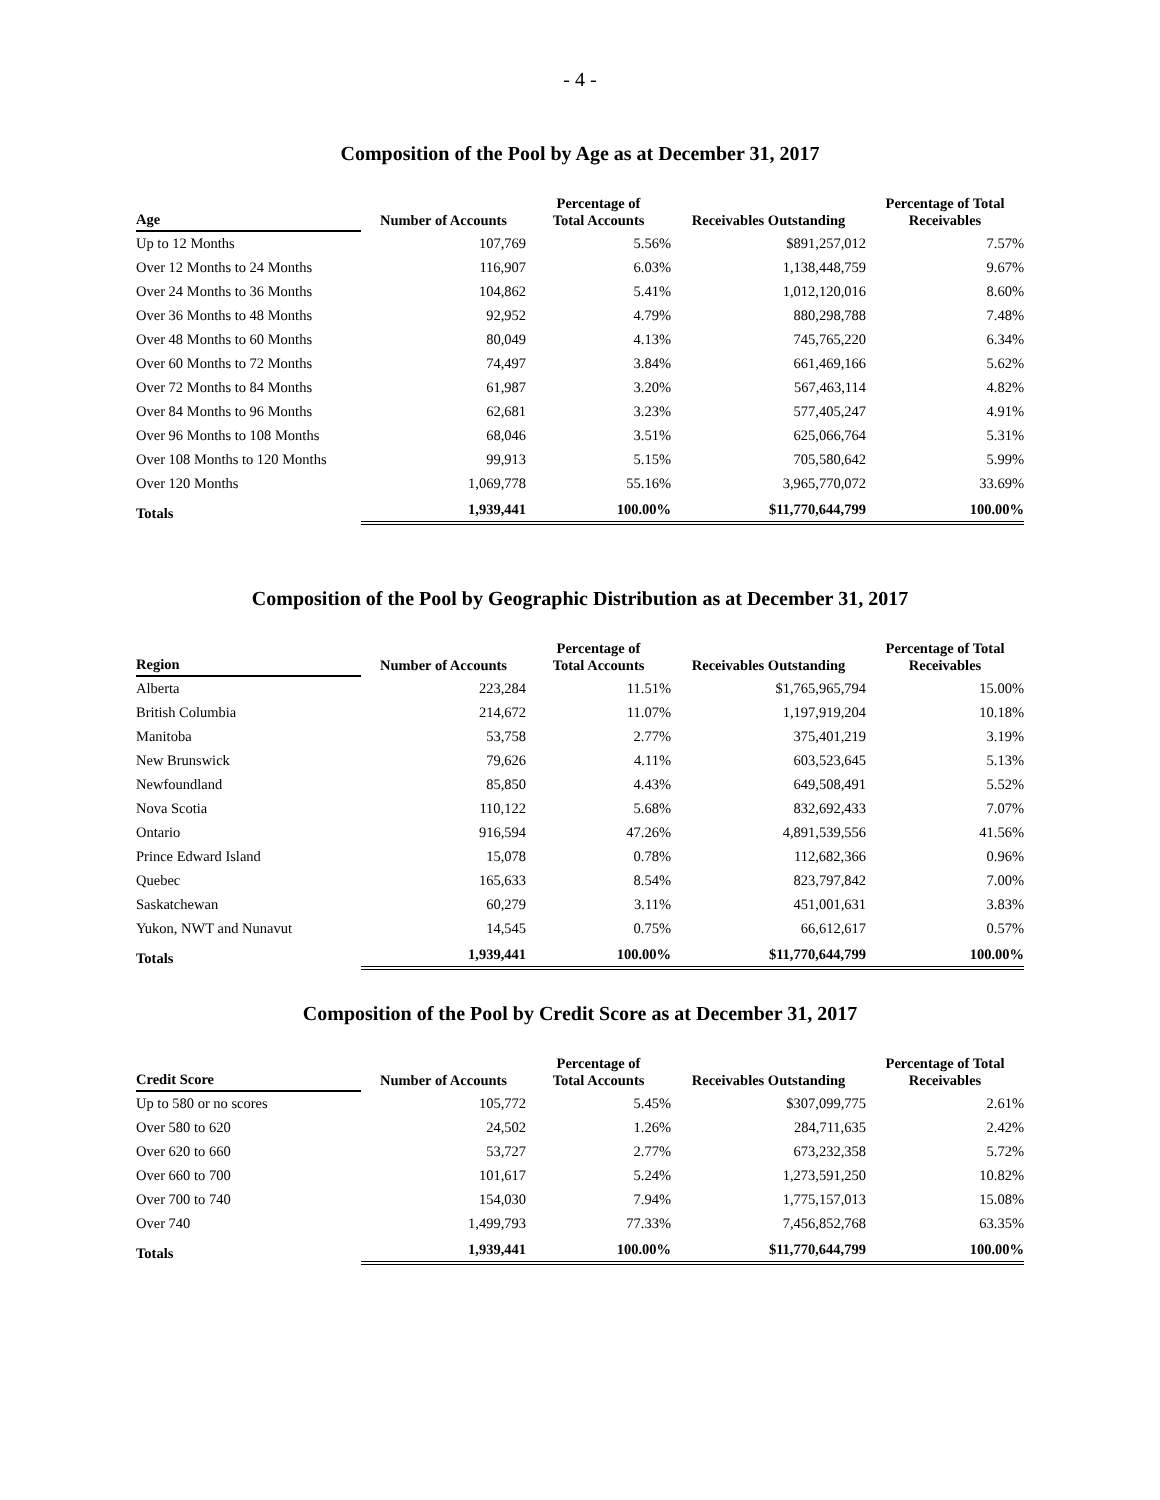- 4 -
Composition of the Pool by Age as at December 31, 2017
| Age | Number of Accounts | Percentage of Total Accounts | Receivables Outstanding | Percentage of Total Receivables |
| --- | --- | --- | --- | --- |
| Up to 12 Months | 107,769 | 5.56% | $891,257,012 | 7.57% |
| Over 12 Months to 24 Months | 116,907 | 6.03% | 1,138,448,759 | 9.67% |
| Over 24 Months to 36 Months | 104,862 | 5.41% | 1,012,120,016 | 8.60% |
| Over 36 Months to 48 Months | 92,952 | 4.79% | 880,298,788 | 7.48% |
| Over 48 Months to 60 Months | 80,049 | 4.13% | 745,765,220 | 6.34% |
| Over 60 Months to 72 Months | 74,497 | 3.84% | 661,469,166 | 5.62% |
| Over 72 Months to 84 Months | 61,987 | 3.20% | 567,463,114 | 4.82% |
| Over 84 Months to 96 Months | 62,681 | 3.23% | 577,405,247 | 4.91% |
| Over 96 Months to 108 Months | 68,046 | 3.51% | 625,066,764 | 5.31% |
| Over 108 Months to 120 Months | 99,913 | 5.15% | 705,580,642 | 5.99% |
| Over 120 Months | 1,069,778 | 55.16% | 3,965,770,072 | 33.69% |
| Totals | 1,939,441 | 100.00% | $11,770,644,799 | 100.00% |
Composition of the Pool by Geographic Distribution as at December 31, 2017
| Region | Number of Accounts | Percentage of Total Accounts | Receivables Outstanding | Percentage of Total Receivables |
| --- | --- | --- | --- | --- |
| Alberta | 223,284 | 11.51% | $1,765,965,794 | 15.00% |
| British Columbia | 214,672 | 11.07% | 1,197,919,204 | 10.18% |
| Manitoba | 53,758 | 2.77% | 375,401,219 | 3.19% |
| New Brunswick | 79,626 | 4.11% | 603,523,645 | 5.13% |
| Newfoundland | 85,850 | 4.43% | 649,508,491 | 5.52% |
| Nova Scotia | 110,122 | 5.68% | 832,692,433 | 7.07% |
| Ontario | 916,594 | 47.26% | 4,891,539,556 | 41.56% |
| Prince Edward Island | 15,078 | 0.78% | 112,682,366 | 0.96% |
| Quebec | 165,633 | 8.54% | 823,797,842 | 7.00% |
| Saskatchewan | 60,279 | 3.11% | 451,001,631 | 3.83% |
| Yukon, NWT and Nunavut | 14,545 | 0.75% | 66,612,617 | 0.57% |
| Totals | 1,939,441 | 100.00% | $11,770,644,799 | 100.00% |
Composition of the Pool by Credit Score as at December 31, 2017
| Credit Score | Number of Accounts | Percentage of Total Accounts | Receivables Outstanding | Percentage of Total Receivables |
| --- | --- | --- | --- | --- |
| Up to 580 or no scores | 105,772 | 5.45% | $307,099,775 | 2.61% |
| Over 580 to 620 | 24,502 | 1.26% | 284,711,635 | 2.42% |
| Over 620 to 660 | 53,727 | 2.77% | 673,232,358 | 5.72% |
| Over 660 to 700 | 101,617 | 5.24% | 1,273,591,250 | 10.82% |
| Over 700 to 740 | 154,030 | 7.94% | 1,775,157,013 | 15.08% |
| Over 740 | 1,499,793 | 77.33% | 7,456,852,768 | 63.35% |
| Totals | 1,939,441 | 100.00% | $11,770,644,799 | 100.00% |